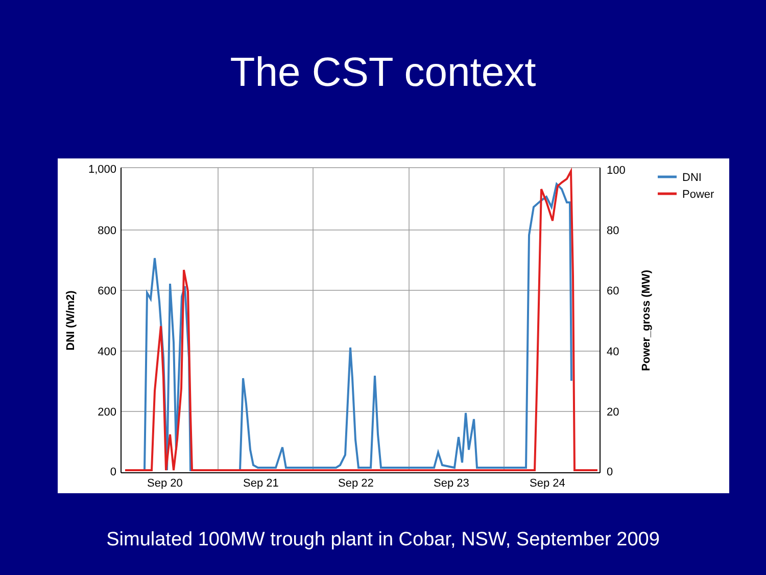The CST context
1,000
800
600
400
200
0
100
80
60
40
20
0
Sep 20
Sep 21
Sep 22
Sep 23
Sep 24
DNI
Power
DNI (W/m2)
Power_gross (MW)
Simulated 100MW trough plant in Cobar, NSW, September 2009